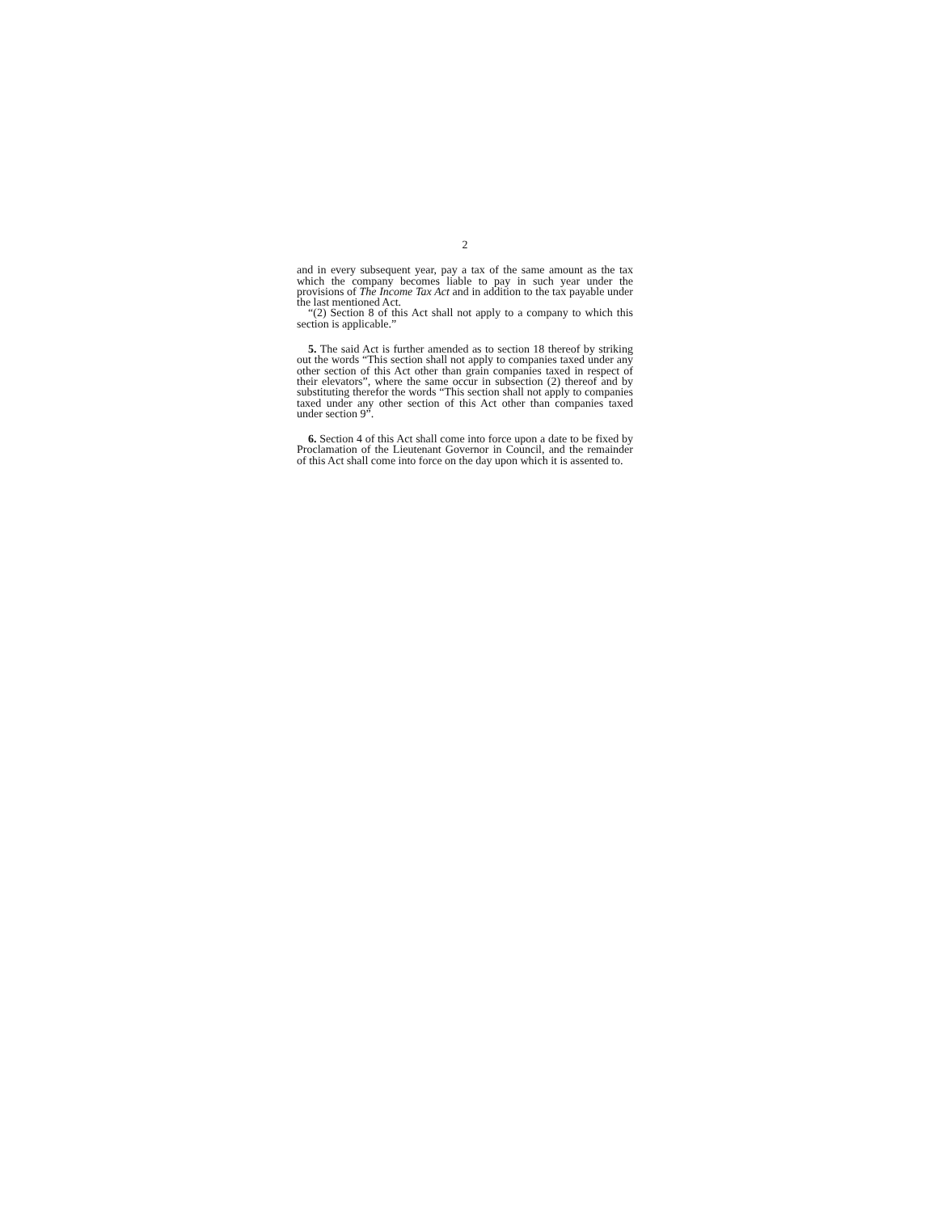2
and in every subsequent year, pay a tax of the same amount as the tax which the company becomes liable to pay in such year under the provisions of The Income Tax Act and in addition to the tax payable under the last mentioned Act.
“(2) Section 8 of this Act shall not apply to a company to which this section is applicable.”
5. The said Act is further amended as to section 18 thereof by striking out the words “This section shall not apply to companies taxed under any other section of this Act other than grain companies taxed in respect of their elevators”, where the same occur in subsection (2) thereof and by substituting therefor the words “This section shall not apply to companies taxed under any other section of this Act other than companies taxed under section 9”.
6. Section 4 of this Act shall come into force upon a date to be fixed by Proclamation of the Lieutenant Governor in Council, and the remainder of this Act shall come into force on the day upon which it is assented to.